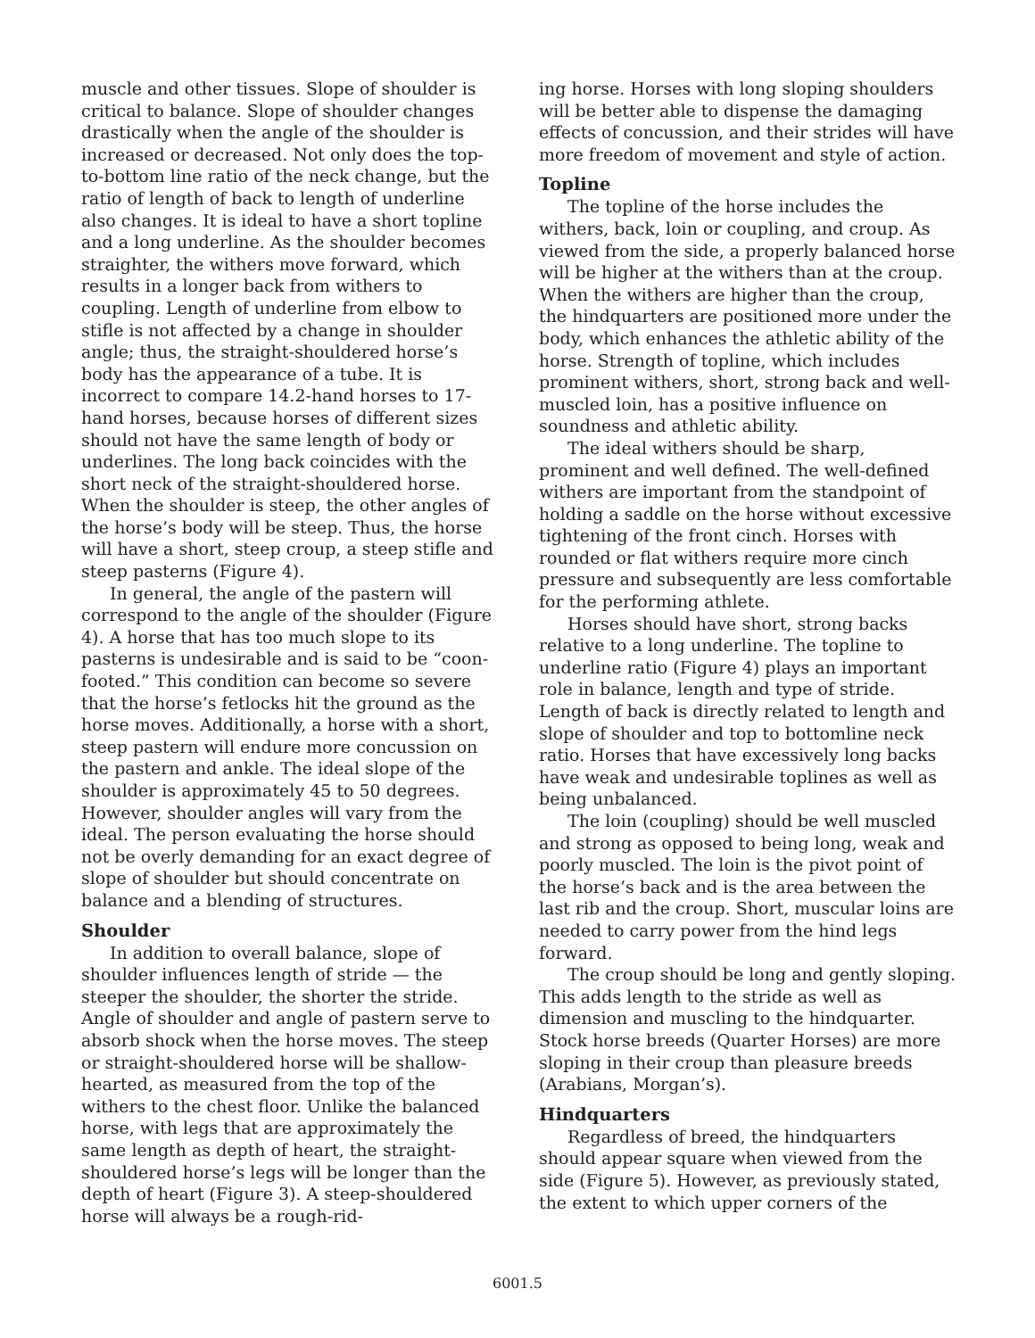muscle and other tissues. Slope of shoulder is critical to balance. Slope of shoulder changes drastically when the angle of the shoulder is increased or decreased. Not only does the top-to-bottom line ratio of the neck change, but the ratio of length of back to length of underline also changes. It is ideal to have a short topline and a long underline. As the shoulder becomes straighter, the withers move forward, which results in a longer back from withers to coupling. Length of underline from elbow to stifle is not affected by a change in shoulder angle; thus, the straight-shouldered horse’s body has the appearance of a tube. It is incorrect to compare 14.2-hand horses to 17-hand horses, because horses of different sizes should not have the same length of body or underlines. The long back coincides with the short neck of the straight-shouldered horse. When the shoulder is steep, the other angles of the horse’s body will be steep. Thus, the horse will have a short, steep croup, a steep stifle and steep pasterns (Figure 4).
In general, the angle of the pastern will correspond to the angle of the shoulder (Figure 4). A horse that has too much slope to its pasterns is undesirable and is said to be “coon-footed.” This condition can become so severe that the horse’s fetlocks hit the ground as the horse moves. Additionally, a horse with a short, steep pastern will endure more concussion on the pastern and ankle. The ideal slope of the shoulder is approximately 45 to 50 degrees. However, shoulder angles will vary from the ideal. The person evaluating the horse should not be overly demanding for an exact degree of slope of shoulder but should concentrate on balance and a blending of structures.
Shoulder
In addition to overall balance, slope of shoulder influences length of stride — the steeper the shoulder, the shorter the stride. Angle of shoulder and angle of pastern serve to absorb shock when the horse moves. The steep or straight-shouldered horse will be shallow-hearted, as measured from the top of the withers to the chest floor. Unlike the balanced horse, with legs that are approximately the same length as depth of heart, the straight-shouldered horse’s legs will be longer than the depth of heart (Figure 3). A steep-shouldered horse will always be a rough-rid-
ing horse. Horses with long sloping shoulders will be better able to dispense the damaging effects of concussion, and their strides will have more freedom of movement and style of action.
Topline
The topline of the horse includes the withers, back, loin or coupling, and croup. As viewed from the side, a properly balanced horse will be higher at the withers than at the croup. When the withers are higher than the croup, the hindquarters are positioned more under the body, which enhances the athletic ability of the horse. Strength of topline, which includes prominent withers, short, strong back and well-muscled loin, has a positive influence on soundness and athletic ability.
The ideal withers should be sharp, prominent and well defined. The well-defined withers are important from the standpoint of holding a saddle on the horse without excessive tightening of the front cinch. Horses with rounded or flat withers require more cinch pressure and subsequently are less comfortable for the performing athlete.
Horses should have short, strong backs relative to a long underline. The topline to underline ratio (Figure 4) plays an important role in balance, length and type of stride. Length of back is directly related to length and slope of shoulder and top to bottomline neck ratio. Horses that have excessively long backs have weak and undesirable toplines as well as being unbalanced.
The loin (coupling) should be well muscled and strong as opposed to being long, weak and poorly muscled. The loin is the pivot point of the horse’s back and is the area between the last rib and the croup. Short, muscular loins are needed to carry power from the hind legs forward.
The croup should be long and gently sloping. This adds length to the stride as well as dimension and muscling to the hindquarter. Stock horse breeds (Quarter Horses) are more sloping in their croup than pleasure breeds (Arabians, Morgan’s).
Hindquarters
Regardless of breed, the hindquarters should appear square when viewed from the side (Figure 5). However, as previously stated, the extent to which upper corners of the
6001.5